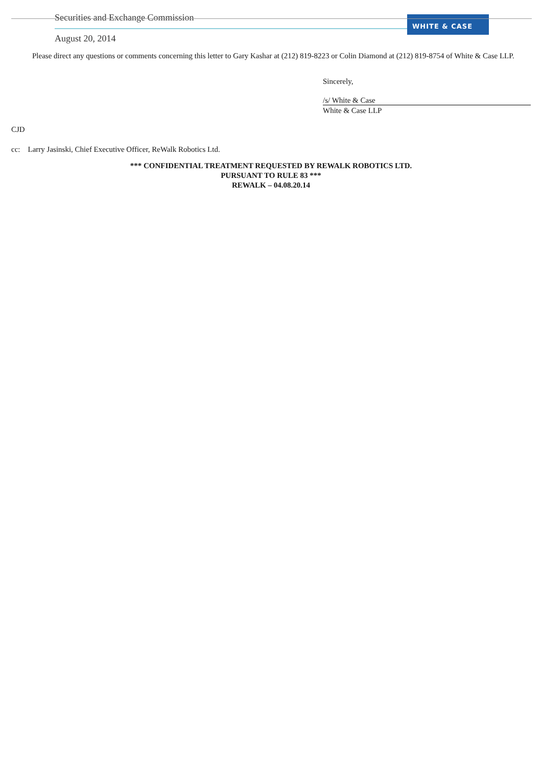Securities and Exchange Commission
August 20, 2014
WHITE & CASE
Please direct any questions or comments concerning this letter to Gary Kashar at (212) 819-8223 or Colin Diamond at (212) 819-8754 of White & Case LLP.
Sincerely,
/s/ White & Case
White & Case LLP
CJD
cc: Larry Jasinski, Chief Executive Officer, ReWalk Robotics Ltd.
*** CONFIDENTIAL TREATMENT REQUESTED BY REWALK ROBOTICS LTD.
PURSUANT TO RULE 83 ***
REWALK – 04.08.20.14